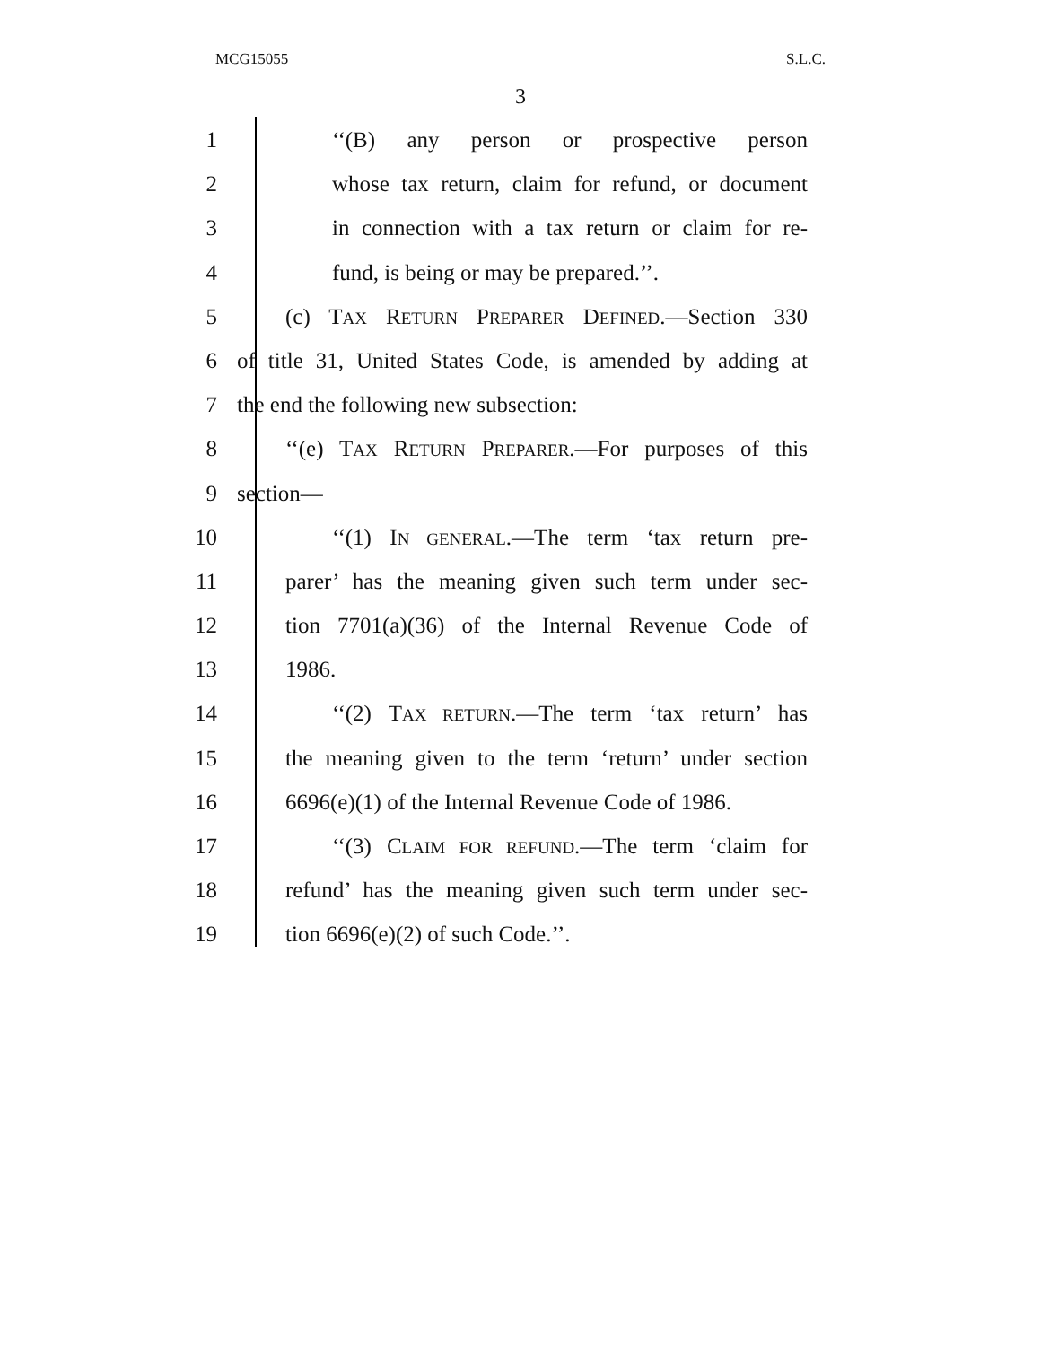MCG15055 S.L.C.
3
1 ‘‘(B) any person or prospective person
2 whose tax return, claim for refund, or document
3 in connection with a tax return or claim for re-
4 fund, is being or may be prepared.’’.
5 (c) TAX RETURN PREPARER DEFINED.—Section 330
6 of title 31, United States Code, is amended by adding at
7 the end the following new subsection:
8 ‘‘(e) TAX RETURN PREPARER.—For purposes of this
9 section—
10 ‘‘(1) IN GENERAL.—The term ‘tax return pre-
11 parer’ has the meaning given such term under sec-
12 tion 7701(a)(36) of the Internal Revenue Code of
13 1986.
14 ‘‘(2) TAX RETURN.—The term ‘tax return’ has
15 the meaning given to the term ‘return’ under section
16 6696(e)(1) of the Internal Revenue Code of 1986.
17 ‘‘(3) CLAIM FOR REFUND.—The term ‘claim for
18 refund’ has the meaning given such term under sec-
19 tion 6696(e)(2) of such Code.’’.